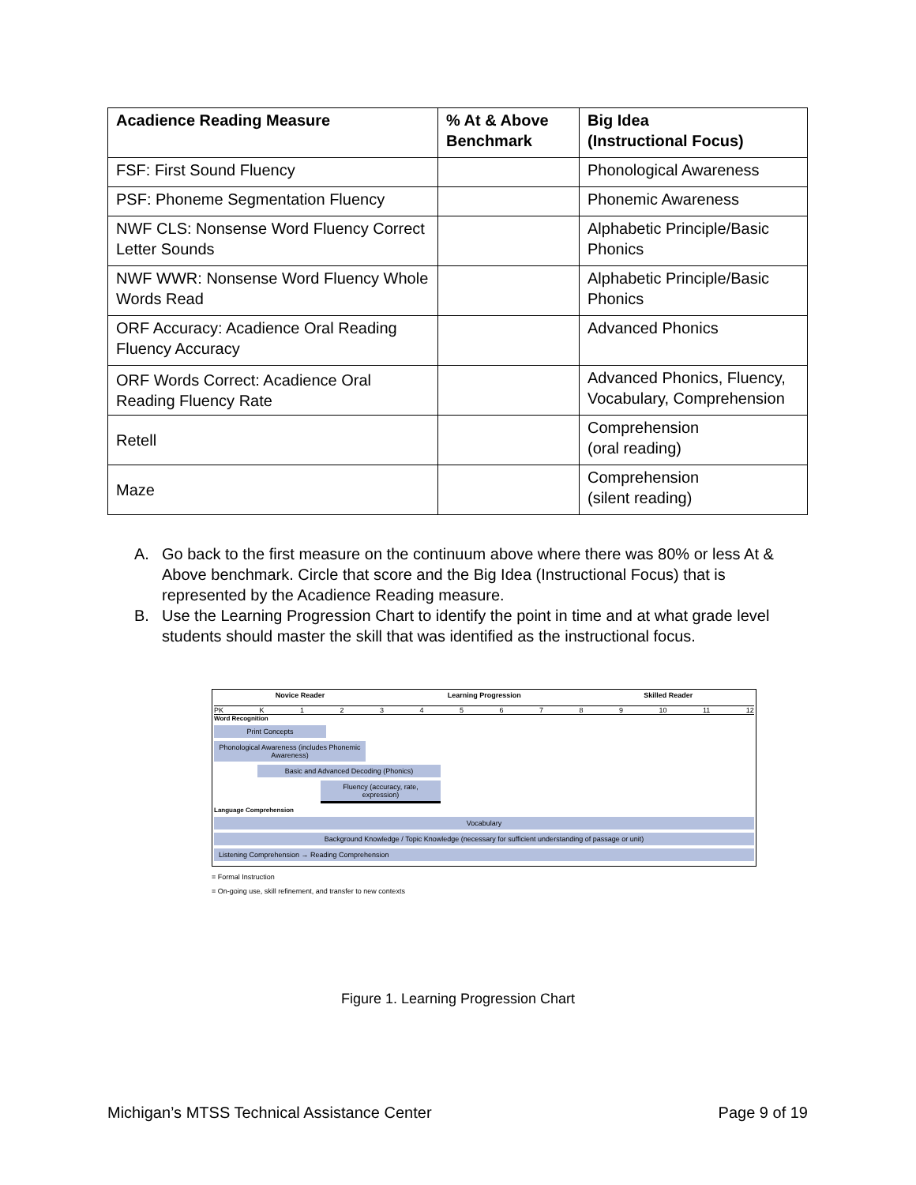| Acadience Reading Measure | % At & Above Benchmark | Big Idea (Instructional Focus) |
| --- | --- | --- |
| FSF: First Sound Fluency | | Phonological Awareness |
| PSF: Phoneme Segmentation Fluency | | Phonemic Awareness |
| NWF CLS: Nonsense Word Fluency Correct Letter Sounds | | Alphabetic Principle/Basic Phonics |
| NWF WWR: Nonsense Word Fluency Whole Words Read | | Alphabetic Principle/Basic Phonics |
| ORF Accuracy: Acadience Oral Reading Fluency Accuracy | | Advanced Phonics |
| ORF Words Correct: Acadience Oral Reading Fluency Rate | | Advanced Phonics, Fluency, Vocabulary, Comprehension |
| Retell | | Comprehension (oral reading) |
| Maze | | Comprehension (silent reading) |
A. Go back to the first measure on the continuum above where there was 80% or less At & Above benchmark. Circle that score and the Big Idea (Instructional Focus) that is represented by the Acadience Reading measure.
B. Use the Learning Progression Chart to identify the point in time and at what grade level students should master the skill that was identified as the instructional focus.
Novice Reader Learning Progression Skilled Reader
PK K 123456789 10 11 12
Word Recognition
Print Concepts
Phonological Awareness (includes Phonemic Awareness)
Basic and Advanced Decoding (Phonics)
Fluency (accuracy, rate, expression)
Language Comprehension
Vocabulary
Background Knowledge / Topic Knowledge (necessary for sufficient understanding of passage or unit)
Listening Comprehension → Reading Comprehension
= Formal Instruction
= On-going use, skill refinement, and transfer to new contexts
Figure 1. Learning Progression Chart
Michigan’s MTSS Technical Assistance Center Page 9 of 19